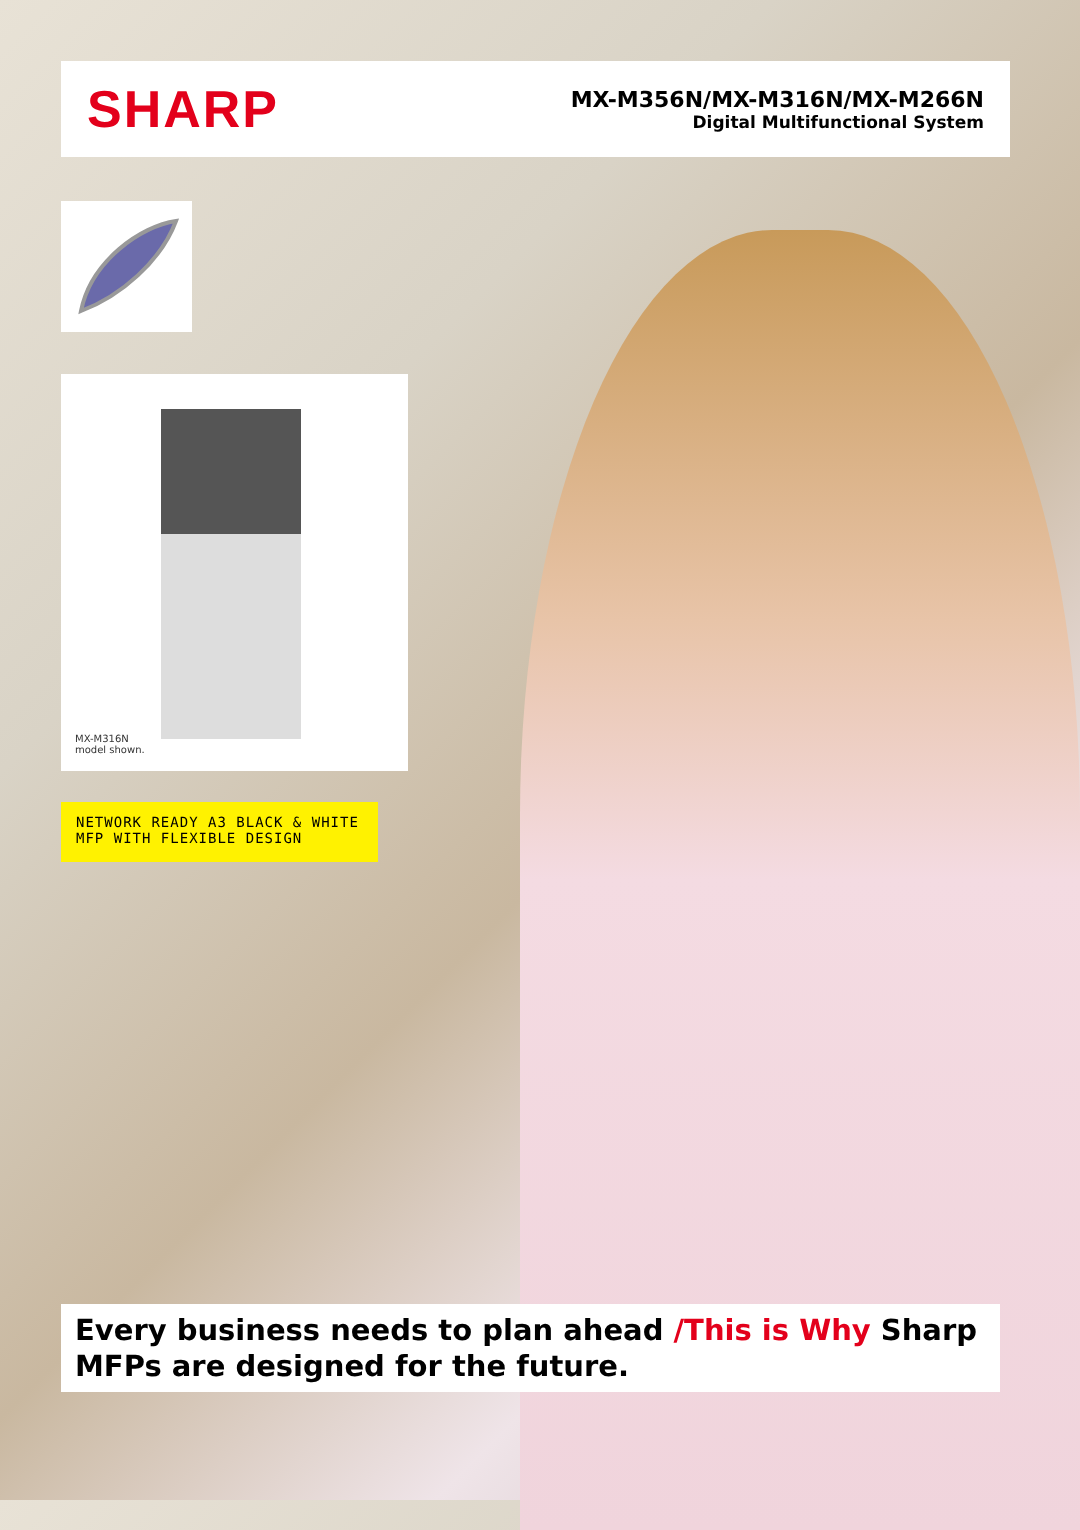SHARP
MX-M356N/MX-M316N/MX-M266N
Digital Multifunctional System
MX-M316N
model shown.
NETWORK READY A3 BLACK & WHITE
MFP WITH FLEXIBLE DESIGN
Every business needs to plan ahead /This is Why Sharp MFPs are designed for the future.